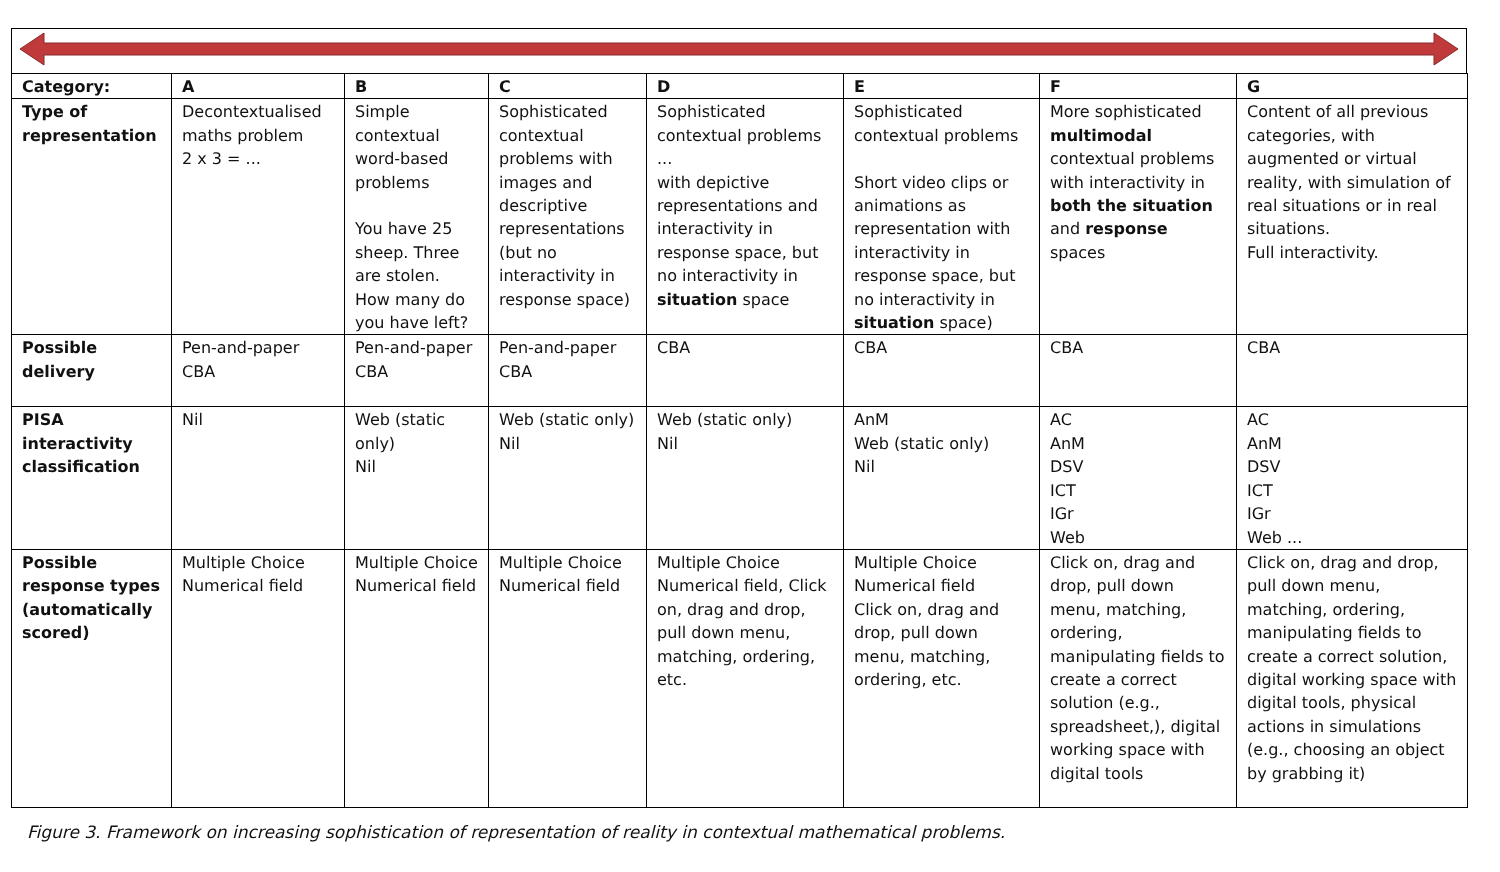| Category: | A | B | C | D | E | F | G |
| --- | --- | --- | --- | --- | --- | --- | --- |
| Type of representation | Decontextualised maths problem 2 x 3 = ... | Simple contextual word-based problems You have 25 sheep. Three are stolen. How many do you have left? | Sophisticated contextual problems with images and descriptive representations (but no interactivity in response space) | Sophisticated contextual problems ... with depictive representations and interactivity in response space, but no interactivity in situation space | Sophisticated contextual problems Short video clips or animations as representation with interactivity in response space, but no interactivity in situation space) | More sophisticated multimodal contextual problems with interactivity in both the situation and response spaces | Content of all previous categories, with augmented or virtual reality, with simulation of real situations or in real situations. Full interactivity. |
| Possible delivery | Pen-and-paper CBA | Pen-and-paper CBA | Pen-and-paper CBA | CBA | CBA | CBA | CBA |
| PISA interactivity classification | Nil | Web (static only) Nil | Web (static only) Nil | Web (static only) Nil | AnM Web (static only) Nil | AC AnM DSV ICT IGr Web | AC AnM DSV ICT IGr Web ... |
| Possible response types (automatically scored) | Multiple Choice Numerical field | Multiple Choice Numerical field | Multiple Choice Numerical field | Multiple Choice Numerical field, Click on, drag and drop, pull down menu, matching, ordering, etc. | Multiple Choice Numerical field Click on, drag and drop, pull down menu, matching, ordering, etc. | Click on, drag and drop, pull down menu, matching, ordering, manipulating fields to create a correct solution (e.g., spreadsheet,), digital working space with digital tools | Click on, drag and drop, pull down menu, matching, ordering, manipulating fields to create a correct solution, digital working space with digital tools, physical actions in simulations (e.g., choosing an object by grabbing it) |
Figure 3. Framework on increasing sophistication of representation of reality in contextual mathematical problems.